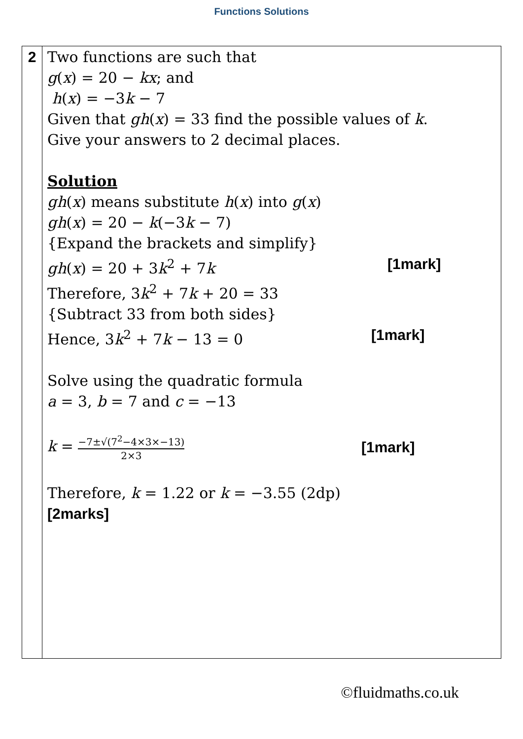Functions Solutions
| 2 | Two functions are such that g ( x ) = 20 − kx ; and h ( x ) = −3 k − 7 Given that gh ( x ) = 33 find the possible values of k . Give your answers to 2 decimal places. Solution gh ( x ) means substitute h ( x ) into g ( x ) gh ( x ) = 20 − k (−3 k − 7) {Expand the brackets and simplify} gh ( x ) = 20 + 3 k<sup>2</sup> + 7 k [1mark] Therefore, 3 k<sup>2</sup> + 7 k + 20 = 33 {Subtract 33 from both sides} Hence, 3 k<sup>2</sup> + 7 k − 13 = 0 [1mark] Solve using the quadratic formula a = 3, b = 7 and c = −13 k = −7±√(7<sup>2</sup>−4×3×−13) 2×3 [1mark] Therefore, k = 1.22 or k = −3.55 (2dp) [2marks] |
©fluidmaths.co.uk